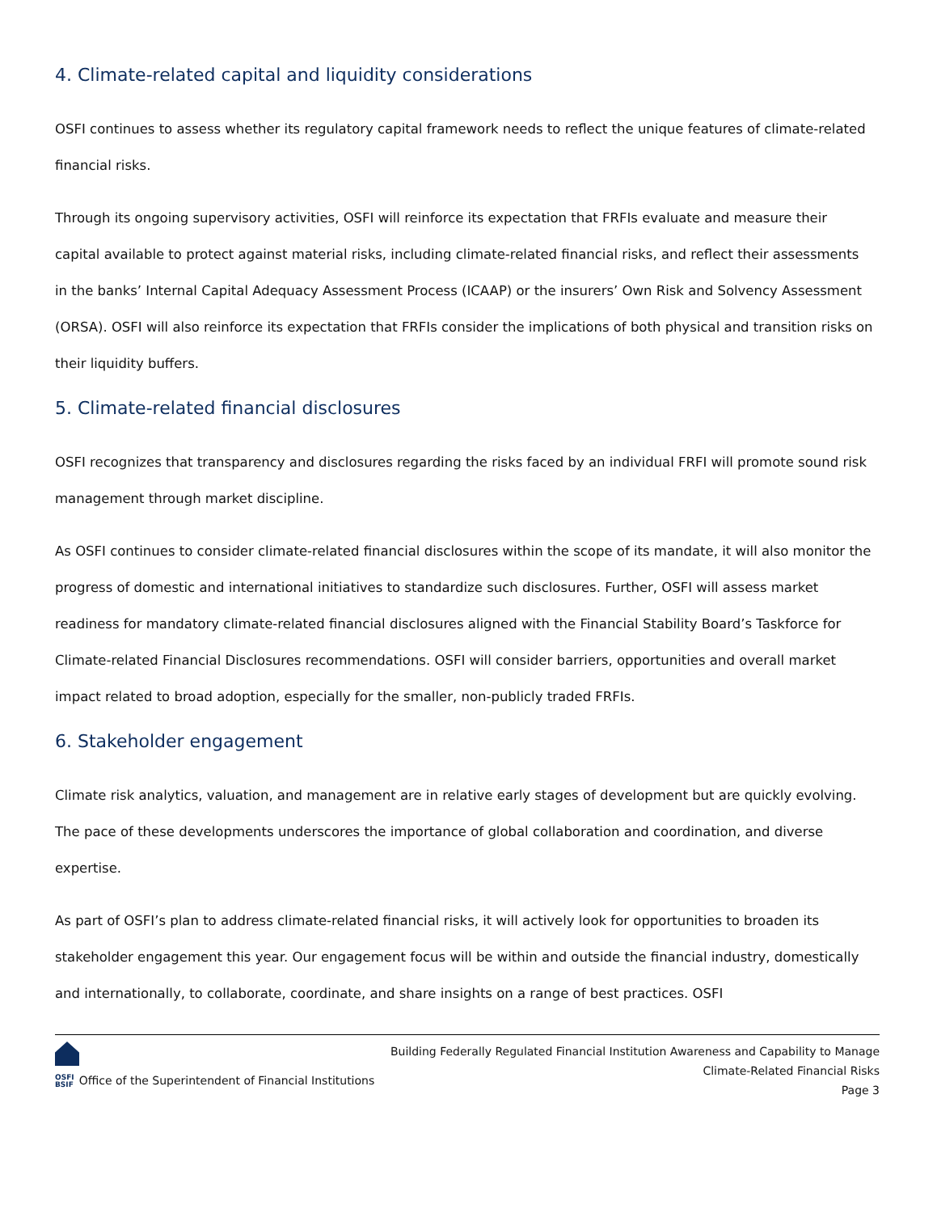4. Climate-related capital and liquidity considerations
OSFI continues to assess whether its regulatory capital framework needs to reflect the unique features of climate-related financial risks.
Through its ongoing supervisory activities, OSFI will reinforce its expectation that FRFIs evaluate and measure their capital available to protect against material risks, including climate-related financial risks, and reflect their assessments in the banks’ Internal Capital Adequacy Assessment Process (ICAAP) or the insurers’ Own Risk and Solvency Assessment (ORSA). OSFI will also reinforce its expectation that FRFIs consider the implications of both physical and transition risks on their liquidity buffers.
5. Climate-related financial disclosures
OSFI recognizes that transparency and disclosures regarding the risks faced by an individual FRFI will promote sound risk management through market discipline.
As OSFI continues to consider climate-related financial disclosures within the scope of its mandate, it will also monitor the progress of domestic and international initiatives to standardize such disclosures. Further, OSFI will assess market readiness for mandatory climate-related financial disclosures aligned with the Financial Stability Board’s Taskforce for Climate-related Financial Disclosures recommendations. OSFI will consider barriers, opportunities and overall market impact related to broad adoption, especially for the smaller, non-publicly traded FRFIs.
6. Stakeholder engagement
Climate risk analytics, valuation, and management are in relative early stages of development but are quickly evolving. The pace of these developments underscores the importance of global collaboration and coordination, and diverse expertise.
As part of OSFI’s plan to address climate-related financial risks, it will actively look for opportunities to broaden its stakeholder engagement this year. Our engagement focus will be within and outside the financial industry, domestically and internationally, to collaborate, coordinate, and share insights on a range of best practices. OSFI
OSFI
BSIF Office of the Superintendent of Financial Institutions
Building Federally Regulated Financial Institution Awareness and Capability to Manage
Climate-Related Financial Risks
Page 3